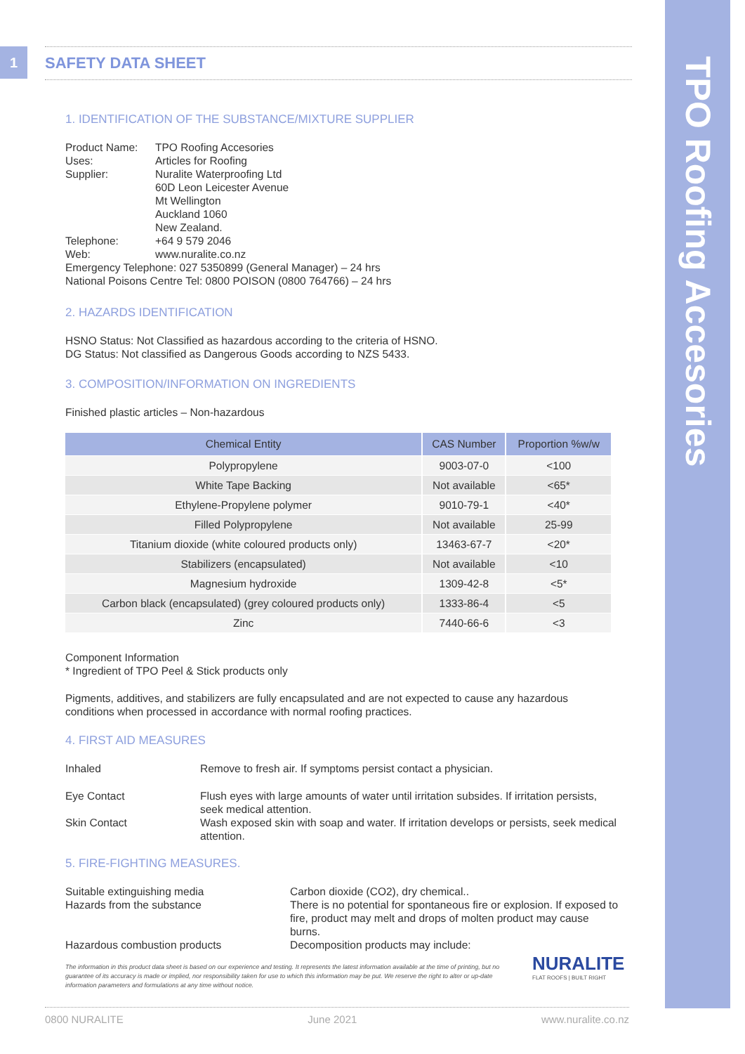TPO Roofing Accesories
1 SAFETY DATA SHEET
1. IDENTIFICATION OF THE SUBSTANCE/MIXTURE SUPPLIER
| Product Name: | TPO Roofing Accesories |
| Uses: | Articles for Roofing |
| Supplier: | Nuralite Waterproofing Ltd 60D Leon Leicester Avenue Mt Wellington Auckland 1060 New Zealand. |
| Telephone: | +64 9 579 2046 |
| Web: | www.nuralite.co.nz |
Emergency Telephone: 027 5350899 (General Manager) – 24 hrs
National Poisons Centre Tel: 0800 POISON (0800 764766) – 24 hrs
2. HAZARDS IDENTIFICATION
HSNO Status: Not Classified as hazardous according to the criteria of HSNO.
DG Status: Not classified as Dangerous Goods according to NZS 5433.
3. COMPOSITION/INFORMATION ON INGREDIENTS
Finished plastic articles – Non-hazardous
| Chemical Entity | CAS Number | Proportion %w/w |
| --- | --- | --- |
| Polypropylene | 9003-07-0 | <100 |
| White Tape Backing | Not available | <65* |
| Ethylene-Propylene polymer | 9010-79-1 | <40* |
| Filled Polypropylene | Not available | 25-99 |
| Titanium dioxide (white coloured products only) | 13463-67-7 | <20* |
| Stabilizers (encapsulated) | Not available | <10 |
| Magnesium hydroxide | 1309-42-8 | <5* |
| Carbon black (encapsulated) (grey coloured products only) | 1333-86-4 | <5 |
| Zinc | 7440-66-6 | <3 |
Component Information
* Ingredient of TPO Peel & Stick products only
Pigments, additives, and stabilizers are fully encapsulated and are not expected to cause any hazardous conditions when processed in accordance with normal roofing practices.
4. FIRST AID MEASURES
| Inhaled | Remove to fresh air. If symptoms persist contact a physician. |
| Eye Contact | Flush eyes with large amounts of water until irritation subsides. If irritation persists, seek medical attention. |
| Skin Contact | Wash exposed skin with soap and water. If irritation develops or persists, seek medical attention. |
5. FIRE-FIGHTING MEASURES.
| Suitable extinguishing media | Carbon dioxide (CO2), dry chemical.. |
| Hazards from the substance | There is no potential for spontaneous fire or explosion. If exposed to fire, product may melt and drops of molten product may cause burns. |
| Hazardous combustion products | Decomposition products may include: |
The information in this product data sheet is based on our experience and testing. It represents the latest information available at the time of printing, but no guarantee of its accuracy is made or implied, nor responsibility taken for use to which this information may be put. We reserve the right to alter or up-date information parameters and formulations at any time without notice.
NURALITE
FLAT ROOFS | BUILT RIGHT
0800 NURALITE June 2021 www.nuralite.co.nz